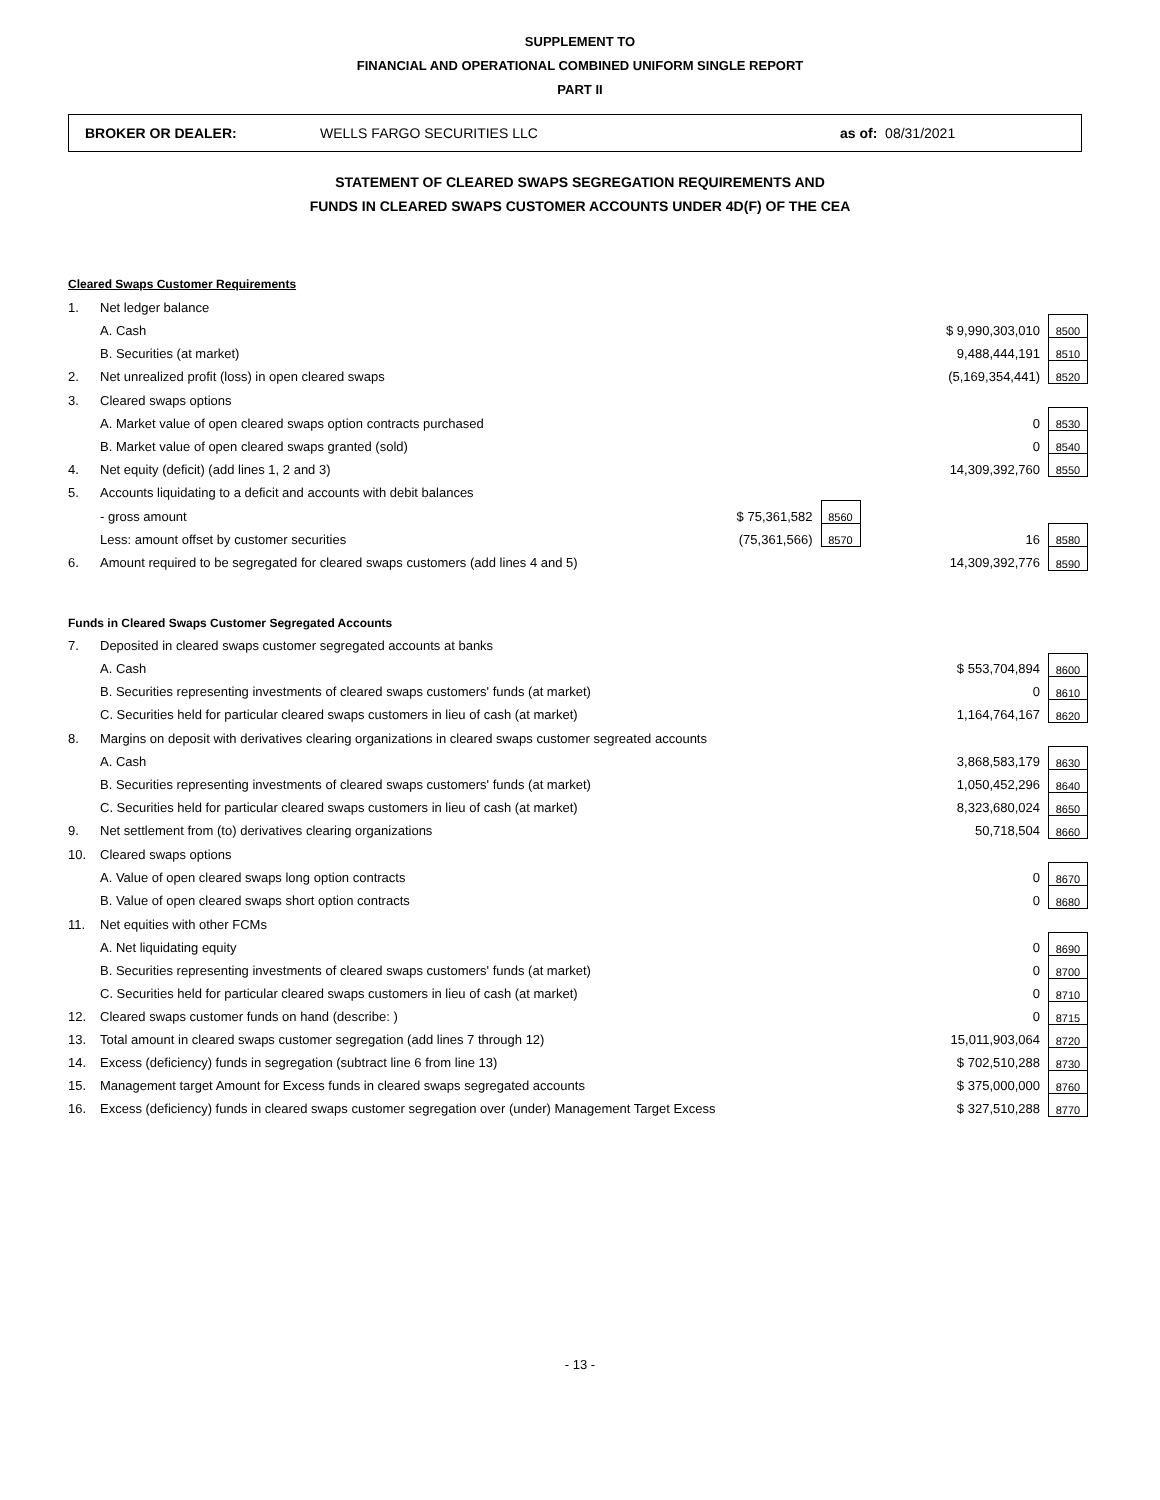SUPPLEMENT TO
FINANCIAL AND OPERATIONAL COMBINED UNIFORM SINGLE REPORT
PART II
BROKER OR DEALER: WELLS FARGO SECURITIES LLC as of: 08/31/2021
STATEMENT OF CLEARED SWAPS SEGREGATION REQUIREMENTS AND
FUNDS IN CLEARED SWAPS CUSTOMER ACCOUNTS UNDER 4D(F) OF THE CEA
| Cleared Swaps Customer Requirements | | | | | | |
| 1. | Net ledger balance | | | | | |
| | A. Cash | | | | $ 9,990,303,010 | 8500 |
| | B. Securities (at market) | | | | 9,488,444,191 | 8510 |
| 2. | Net unrealized profit (loss) in open cleared swaps | | | | (5,169,354,441) | 8520 |
| 3. | Cleared swaps options | | | | | |
| | A. Market value of open cleared swaps option contracts purchased | | | | 0 | 8530 |
| | B. Market value of open cleared swaps granted (sold) | | | | 0 | 8540 |
| 4. | Net equity (deficit) (add lines 1, 2 and 3) | | | | 14,309,392,760 | 8550 |
| 5. | Accounts liquidating to a deficit and accounts with debit balances | | | | | |
| | - gross amount | $ 75,361,582 | 8560 | | | |
| | Less: amount offset by customer securities | (75,361,566) | 8570 | | 16 | 8580 |
| 6. | Amount required to be segregated for cleared swaps customers (add lines 4 and 5) | | | | 14,309,392,776 | 8590 |
| Funds in Cleared Swaps Customer Segregated Accounts | | | | | | |
| 7. | Deposited in cleared swaps customer segregated accounts at banks | | | | | |
| | A. Cash | | | | $ 553,704,894 | 8600 |
| | B. Securities representing investments of cleared swaps customers' funds (at market) | | | | 0 | 8610 |
| | C. Securities held for particular cleared swaps customers in lieu of cash (at market) | | | | 1,164,764,167 | 8620 |
| 8. | Margins on deposit with derivatives clearing organizations in cleared swaps customer segreated accounts | | | | | |
| | A. Cash | | | | 3,868,583,179 | 8630 |
| | B. Securities representing investments of cleared swaps customers' funds (at market) | | | | 1,050,452,296 | 8640 |
| | C. Securities held for particular cleared swaps customers in lieu of cash (at market) | | | | 8,323,680,024 | 8650 |
| 9. | Net settlement from (to) derivatives clearing organizations | | | | 50,718,504 | 8660 |
| 10. | Cleared swaps options | | | | | |
| | A. Value of open cleared swaps long option contracts | | | | 0 | 8670 |
| | B. Value of open cleared swaps short option contracts | | | | 0 | 8680 |
| 11. | Net equities with other FCMs | | | | | |
| | A. Net liquidating equity | | | | 0 | 8690 |
| | B. Securities representing investments of cleared swaps customers' funds (at market) | | | | 0 | 8700 |
| | C. Securities held for particular cleared swaps customers in lieu of cash (at market) | | | | 0 | 8710 |
| 12. | Cleared swaps customer funds on hand (describe: ) | | | | 0 | 8715 |
| 13. | Total amount in cleared swaps customer segregation (add lines 7 through 12) | | | | 15,011,903,064 | 8720 |
| 14. | Excess (deficiency) funds in segregation (subtract line 6 from line 13) | | | | $ 702,510,288 | 8730 |
| 15. | Management target Amount for Excess funds in cleared swaps segregated accounts | | | | $ 375,000,000 | 8760 |
| 16. | Excess (deficiency) funds in cleared swaps customer segregation over (under) Management Target Excess | | | | $ 327,510,288 | 8770 |
- 13 -